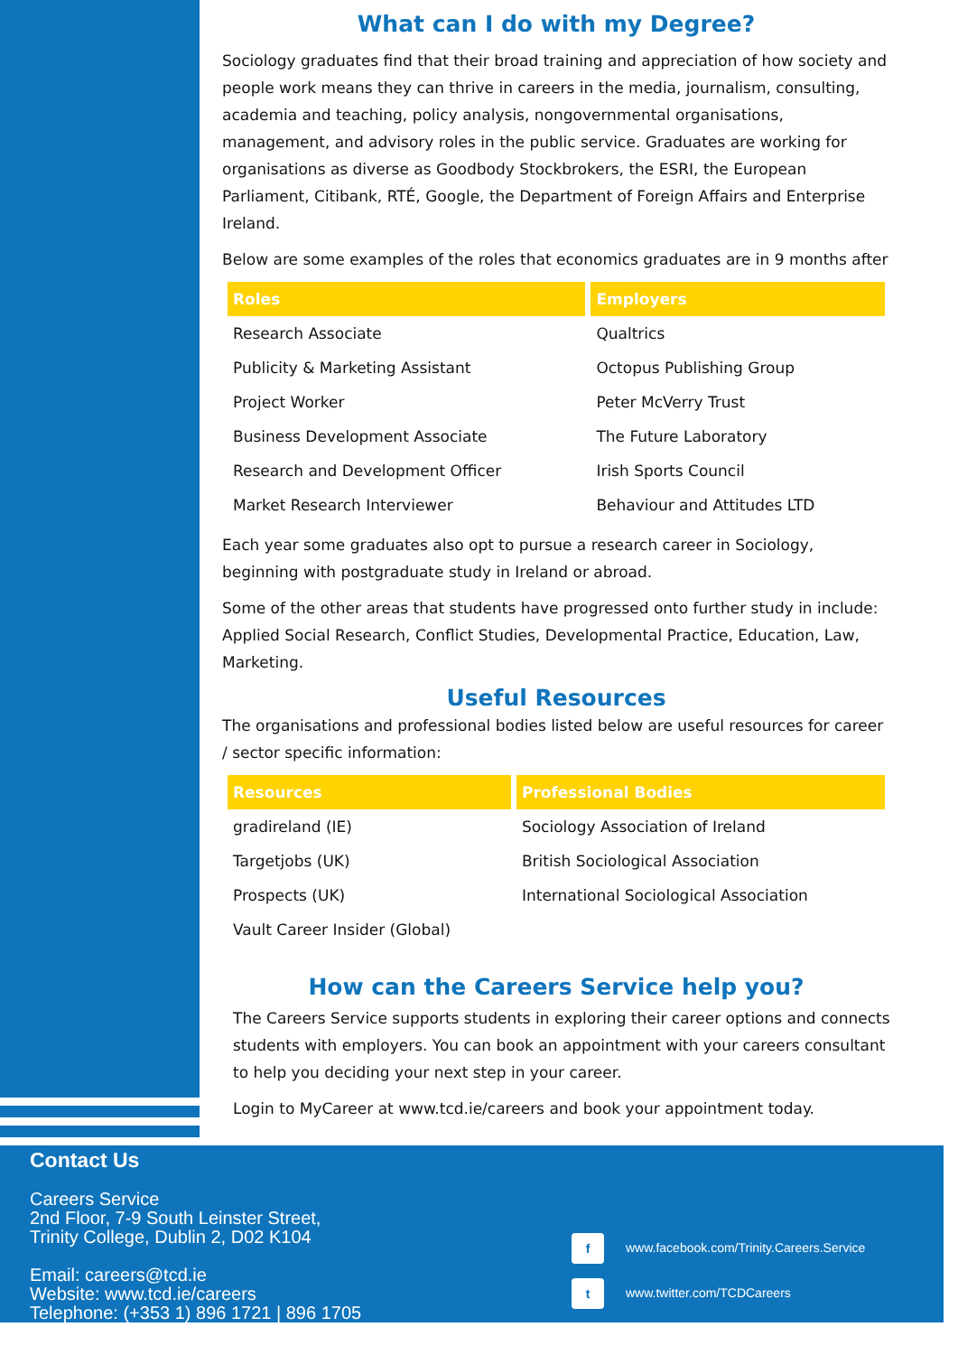What can I do with my Degree?
Sociology graduates find that their broad training and appreciation of how society and people work means they can thrive in careers in the media, journalism, consulting, academia and teaching, policy analysis, nongovernmental organisations, management, and advisory roles in the public service. Graduates are working for organisations as diverse as Goodbody Stockbrokers, the ESRI, the European Parliament, Citibank, RTÉ, Google, the Department of Foreign Affairs and Enterprise Ireland.
Below are some examples of the roles that economics graduates are in 9 months after
| Roles | Employers |
| --- | --- |
| Research Associate | Qualtrics |
| Publicity & Marketing Assistant | Octopus Publishing Group |
| Project Worker | Peter McVerry Trust |
| Business Development Associate | The Future Laboratory |
| Research and Development Officer | Irish Sports Council |
| Market Research Interviewer | Behaviour and Attitudes LTD |
Each year some graduates also opt to pursue a research career in Sociology, beginning with postgraduate study in Ireland or abroad.
Some of the other areas that students have progressed onto further study in include: Applied Social Research, Conflict Studies, Developmental Practice, Education, Law, Marketing.
Useful Resources
The organisations and professional bodies listed below are useful resources for career / sector specific information:
| Resources | Professional Bodies |
| --- | --- |
| gradireland (IE) | Sociology Association of Ireland |
| Targetjobs (UK) | British Sociological Association |
| Prospects (UK) | International Sociological Association |
| Vault Career Insider (Global) | |
How can the Careers Service help you?
The Careers Service supports students in exploring their career options and connects students with employers. You can book an appointment with your careers consultant to help you deciding your next step in your career.
Login to MyCareer at www.tcd.ie/careers and book your appointment today.
Contact Us
Careers Service
2nd Floor, 7-9 South Leinster Street,
Trinity College, Dublin 2, D02 K104
Email: careers@tcd.ie
Website: www.tcd.ie/careers
Telephone: (+353 1) 896 1721 | 896 1705
f www.facebook.com/Trinity.Careers.Service
t www.twitter.com/TCDCareers